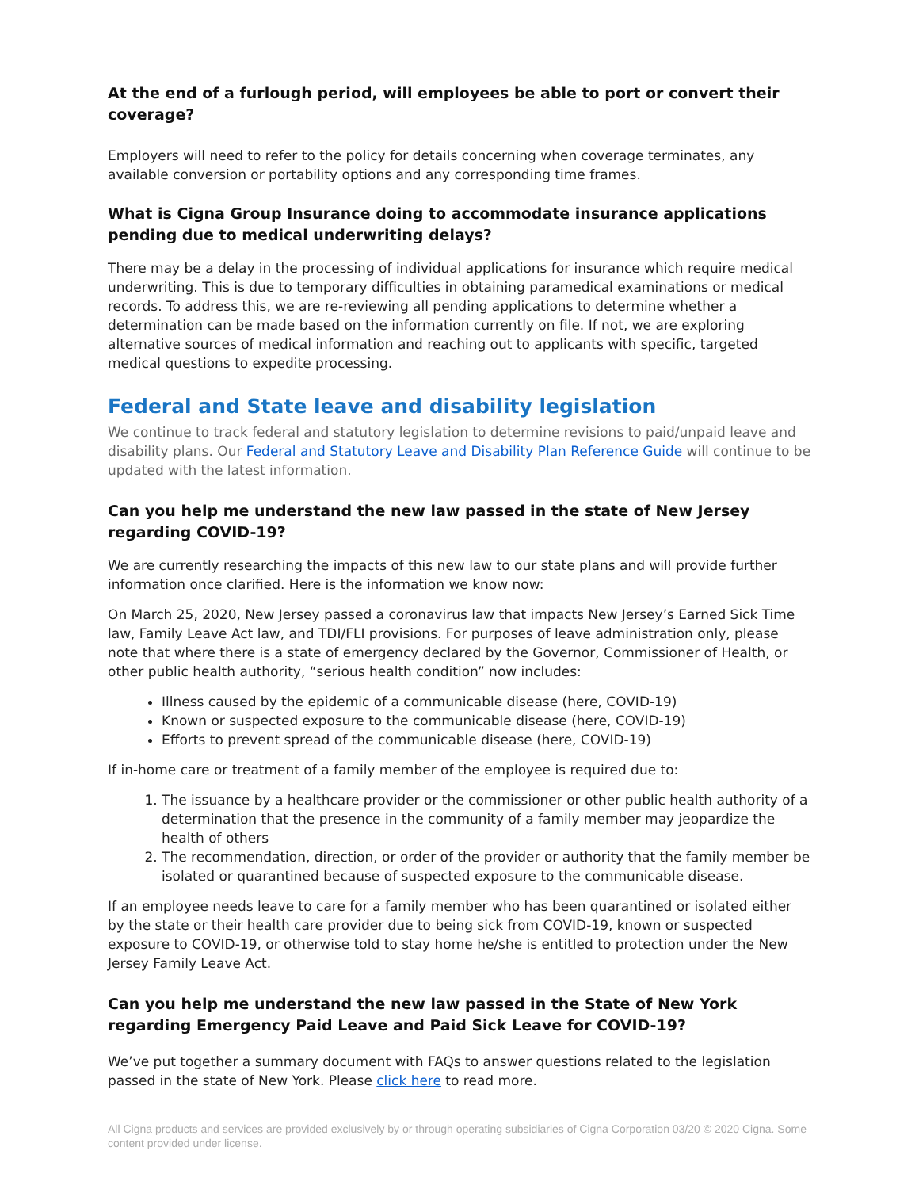At the end of a furlough period, will employees be able to port or convert their coverage?
Employers will need to refer to the policy for details concerning when coverage terminates, any available conversion or portability options and any corresponding time frames.
What is Cigna Group Insurance doing to accommodate insurance applications pending due to medical underwriting delays?
There may be a delay in the processing of individual applications for insurance which require medical underwriting. This is due to temporary difficulties in obtaining paramedical examinations or medical records. To address this, we are re-reviewing all pending applications to determine whether a determination can be made based on the information currently on file. If not, we are exploring alternative sources of medical information and reaching out to applicants with specific, targeted medical questions to expedite processing.
Federal and State leave and disability legislation
We continue to track federal and statutory legislation to determine revisions to paid/unpaid leave and disability plans. Our Federal and Statutory Leave and Disability Plan Reference Guide will continue to be updated with the latest information.
Can you help me understand the new law passed in the state of New Jersey regarding COVID-19?
We are currently researching the impacts of this new law to our state plans and will provide further information once clarified. Here is the information we know now:
On March 25, 2020, New Jersey passed a coronavirus law that impacts New Jersey’s Earned Sick Time law, Family Leave Act law, and TDI/FLI provisions. For purposes of leave administration only, please note that where there is a state of emergency declared by the Governor, Commissioner of Health, or other public health authority, “serious health condition” now includes:
Illness caused by the epidemic of a communicable disease (here, COVID-19)
Known or suspected exposure to the communicable disease (here, COVID-19)
Efforts to prevent spread of the communicable disease (here, COVID-19)
If in-home care or treatment of a family member of the employee is required due to:
1. The issuance by a healthcare provider or the commissioner or other public health authority of a determination that the presence in the community of a family member may jeopardize the health of others
2. The recommendation, direction, or order of the provider or authority that the family member be isolated or quarantined because of suspected exposure to the communicable disease.
If an employee needs leave to care for a family member who has been quarantined or isolated either by the state or their health care provider due to being sick from COVID-19, known or suspected exposure to COVID-19, or otherwise told to stay home he/she is entitled to protection under the New Jersey Family Leave Act.
Can you help me understand the new law passed in the State of New York regarding Emergency Paid Leave and Paid Sick Leave for COVID-19?
We’ve put together a summary document with FAQs to answer questions related to the legislation passed in the state of New York. Please click here to read more.
All Cigna products and services are provided exclusively by or through operating subsidiaries of Cigna Corporation 03/20 © 2020 Cigna. Some content provided under license.